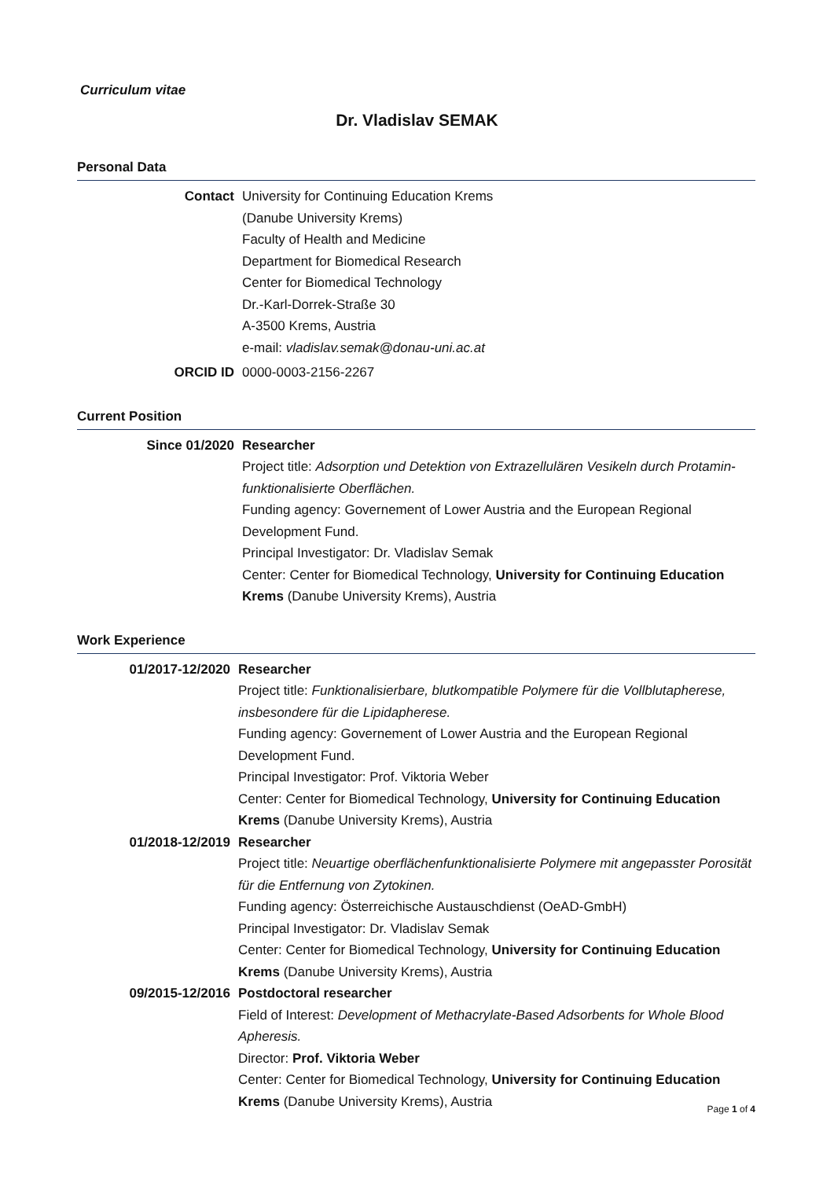Curriculum vitae
Dr. Vladislav SEMAK
Personal Data
Contact University for Continuing Education Krems
(Danube University Krems)
Faculty of Health and Medicine
Department for Biomedical Research
Center for Biomedical Technology
Dr.-Karl-Dorrek-Straße 30
A-3500 Krems, Austria
e-mail: vladislav.semak@donau-uni.ac.at
ORCID ID 0000-0003-2156-2267
Current Position
Since 01/2020 Researcher
Project title: Adsorption und Detektion von Extrazellulären Vesikeln durch Protamin-funktionalisierte Oberflächen.
Funding agency: Governement of Lower Austria and the European Regional Development Fund.
Principal Investigator: Dr. Vladislav Semak
Center: Center for Biomedical Technology, University for Continuing Education Krems (Danube University Krems), Austria
Work Experience
01/2017-12/2020 Researcher
Project title: Funktionalisierbare, blutkompatible Polymere für die Vollblutapherese, insbesondere für die Lipidapherese.
Funding agency: Governement of Lower Austria and the European Regional Development Fund.
Principal Investigator: Prof. Viktoria Weber
Center: Center for Biomedical Technology, University for Continuing Education Krems (Danube University Krems), Austria
01/2018-12/2019 Researcher
Project title: Neuartige oberflächenfunktionalisierte Polymere mit angepasster Porosität für die Entfernung von Zytokinen.
Funding agency: Österreichische Austauschdienst (OeAD-GmbH)
Principal Investigator: Dr. Vladislav Semak
Center: Center for Biomedical Technology, University for Continuing Education Krems (Danube University Krems), Austria
09/2015-12/2016 Postdoctoral researcher
Field of Interest: Development of Methacrylate-Based Adsorbents for Whole Blood Apheresis.
Director: Prof. Viktoria Weber
Center: Center for Biomedical Technology, University for Continuing Education Krems (Danube University Krems), Austria
Page 1 of 4